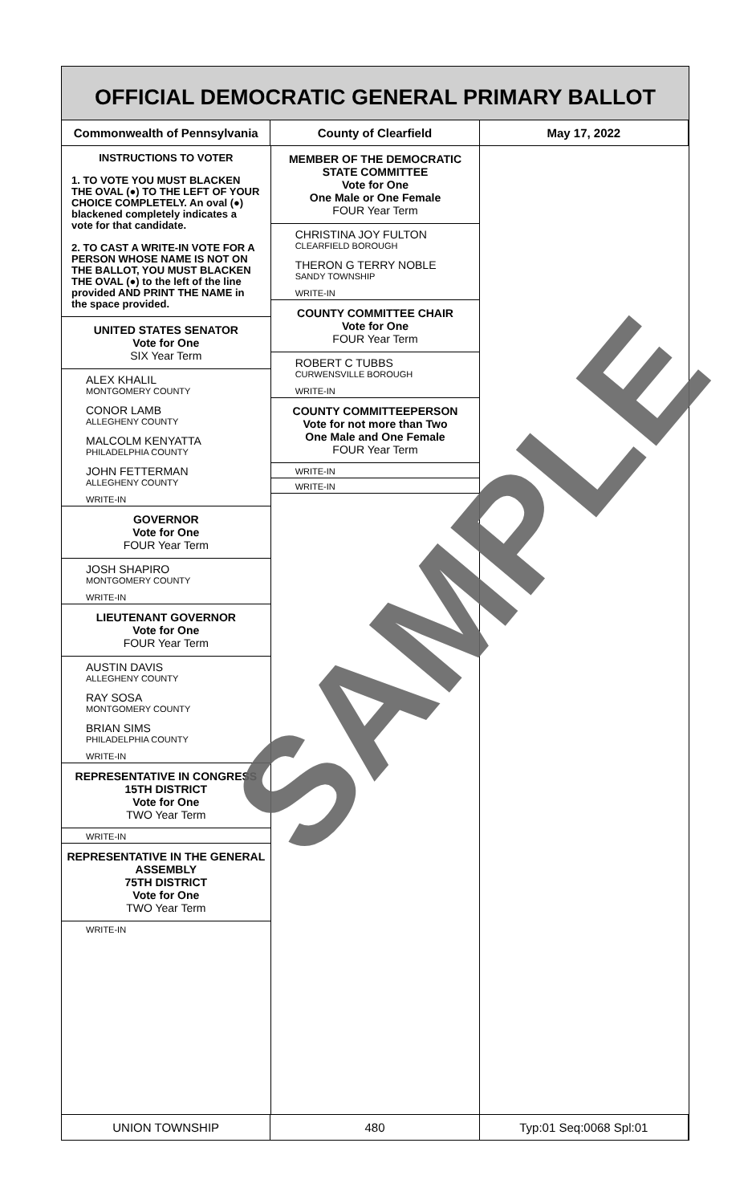OFFICIAL DEMOCRATIC GENERAL PRIMARY BALLOT
Commonwealth of Pennsylvania County of Clearfield May 17, 2022
INSTRUCTIONS TO VOTER
1. TO VOTE YOU MUST BLACKEN THE OVAL (●) TO THE LEFT OF YOUR CHOICE COMPLETELY. An oval (●) blackened completely indicates a vote for that candidate.
2. TO CAST A WRITE-IN VOTE FOR A PERSON WHOSE NAME IS NOT ON THE BALLOT, YOU MUST BLACKEN THE OVAL (●) to the left of the line provided AND PRINT THE NAME in the space provided.
UNITED STATES SENATOR
Vote for One
SIX Year Term
ALEX KHALIL
MONTGOMERY COUNTY
CONOR LAMB
ALLEGHENY COUNTY
MALCOLM KENYATTA
PHILADELPHIA COUNTY
JOHN FETTERMAN
ALLEGHENY COUNTY
WRITE-IN
GOVERNOR
Vote for One
FOUR Year Term
JOSH SHAPIRO
MONTGOMERY COUNTY
WRITE-IN
LIEUTENANT GOVERNOR
Vote for One
FOUR Year Term
AUSTIN DAVIS
ALLEGHENY COUNTY
RAY SOSA
MONTGOMERY COUNTY
BRIAN SIMS
PHILADELPHIA COUNTY
WRITE-IN
REPRESENTATIVE IN CONGRESS
15TH DISTRICT
Vote for One
TWO Year Term
WRITE-IN
REPRESENTATIVE IN THE GENERAL ASSEMBLY
75TH DISTRICT
Vote for One
TWO Year Term
WRITE-IN
MEMBER OF THE DEMOCRATIC STATE COMMITTEE
Vote for One
One Male or One Female
FOUR Year Term
CHRISTINA JOY FULTON
CLEARFIELD BOROUGH
THERON G TERRY NOBLE
SANDY TOWNSHIP
WRITE-IN
COUNTY COMMITTEE CHAIR
Vote for One
FOUR Year Term
ROBERT C TUBBS
CURWENSVILLE BOROUGH
WRITE-IN
COUNTY COMMITTEEPERSON
Vote for not more than Two
One Male and One Female
FOUR Year Term
WRITE-IN
WRITE-IN
UNION TOWNSHIP 480 Typ:01 Seq:0068 Spl:01
SAMPLE